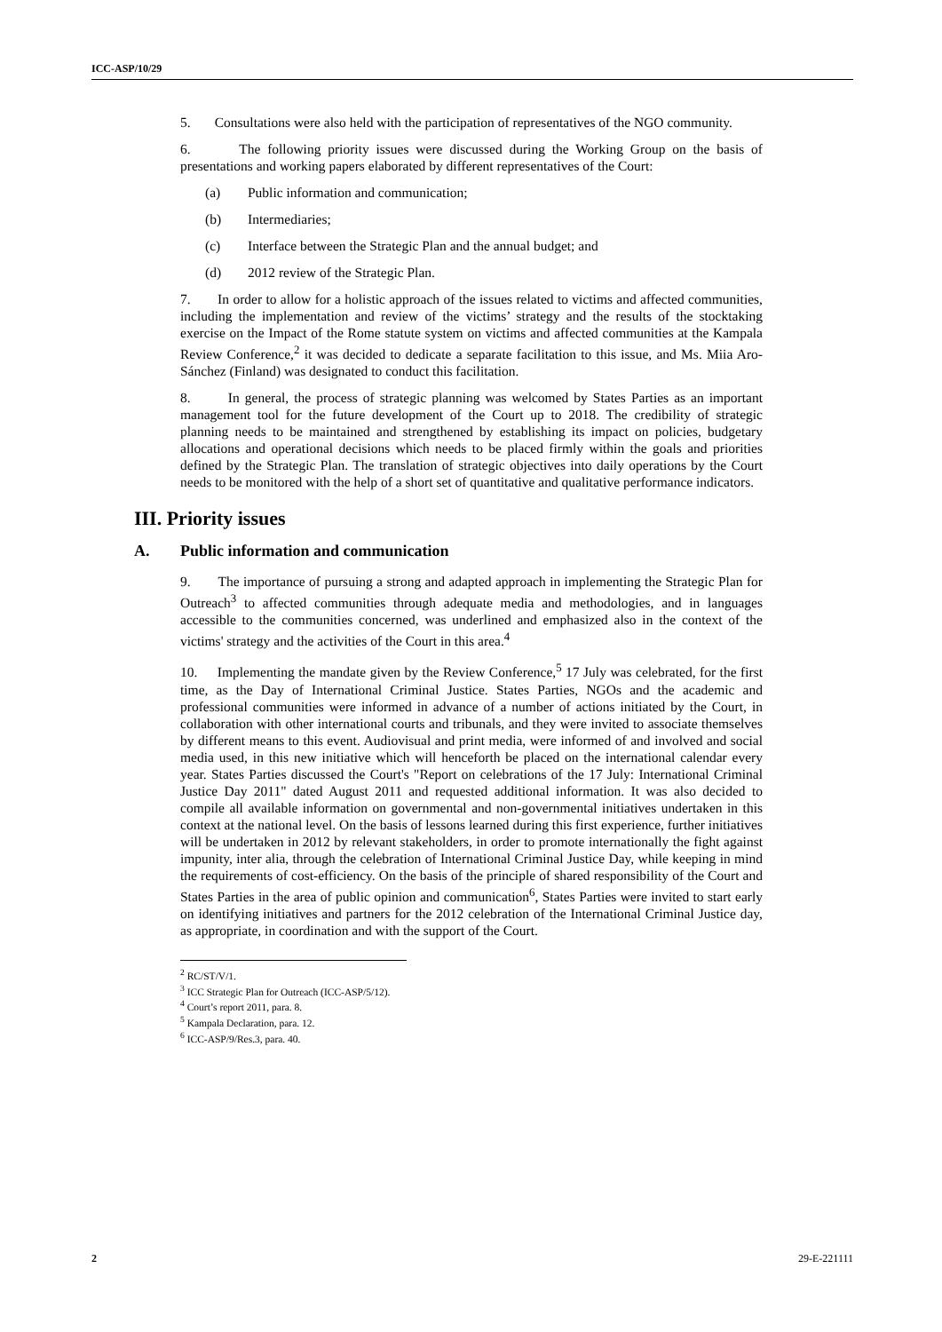ICC-ASP/10/29
5. Consultations were also held with the participation of representatives of the NGO community.
6. The following priority issues were discussed during the Working Group on the basis of presentations and working papers elaborated by different representatives of the Court:
(a) Public information and communication;
(b) Intermediaries;
(c) Interface between the Strategic Plan and the annual budget; and
(d) 2012 review of the Strategic Plan.
7. In order to allow for a holistic approach of the issues related to victims and affected communities, including the implementation and review of the victims’ strategy and the results of the stocktaking exercise on the Impact of the Rome statute system on victims and affected communities at the Kampala Review Conference,<sup>2</sup> it was decided to dedicate a separate facilitation to this issue, and Ms. Miia Aro-Sánchez (Finland) was designated to conduct this facilitation.
8. In general, the process of strategic planning was welcomed by States Parties as an important management tool for the future development of the Court up to 2018. The credibility of strategic planning needs to be maintained and strengthened by establishing its impact on policies, budgetary allocations and operational decisions which needs to be placed firmly within the goals and priorities defined by the Strategic Plan. The translation of strategic objectives into daily operations by the Court needs to be monitored with the help of a short set of quantitative and qualitative performance indicators.
III. Priority issues
A. Public information and communication
9. The importance of pursuing a strong and adapted approach in implementing the Strategic Plan for Outreach<sup>3</sup> to affected communities through adequate media and methodologies, and in languages accessible to the communities concerned, was underlined and emphasized also in the context of the victims' strategy and the activities of the Court in this area.<sup>4</sup>
10. Implementing the mandate given by the Review Conference,<sup>5</sup> 17 July was celebrated, for the first time, as the Day of International Criminal Justice. States Parties, NGOs and the academic and professional communities were informed in advance of a number of actions initiated by the Court, in collaboration with other international courts and tribunals, and they were invited to associate themselves by different means to this event. Audiovisual and print media, were informed of and involved and social media used, in this new initiative which will henceforth be placed on the international calendar every year. States Parties discussed the Court's "Report on celebrations of the 17 July: International Criminal Justice Day 2011" dated August 2011 and requested additional information. It was also decided to compile all available information on governmental and non-governmental initiatives undertaken in this context at the national level. On the basis of lessons learned during this first experience, further initiatives will be undertaken in 2012 by relevant stakeholders, in order to promote internationally the fight against impunity, inter alia, through the celebration of International Criminal Justice Day, while keeping in mind the requirements of cost-efficiency. On the basis of the principle of shared responsibility of the Court and States Parties in the area of public opinion and communication<sup>6</sup>, States Parties were invited to start early on identifying initiatives and partners for the 2012 celebration of the International Criminal Justice day, as appropriate, in coordination and with the support of the Court.
<sup>2</sup> RC/ST/V/1.
<sup>3</sup> ICC Strategic Plan for Outreach (ICC-ASP/5/12).
<sup>4</sup> Court’s report 2011, para. 8.
<sup>5</sup> Kampala Declaration, para. 12.
<sup>6</sup> ICC-ASP/9/Res.3, para. 40.
2 29-E-221111